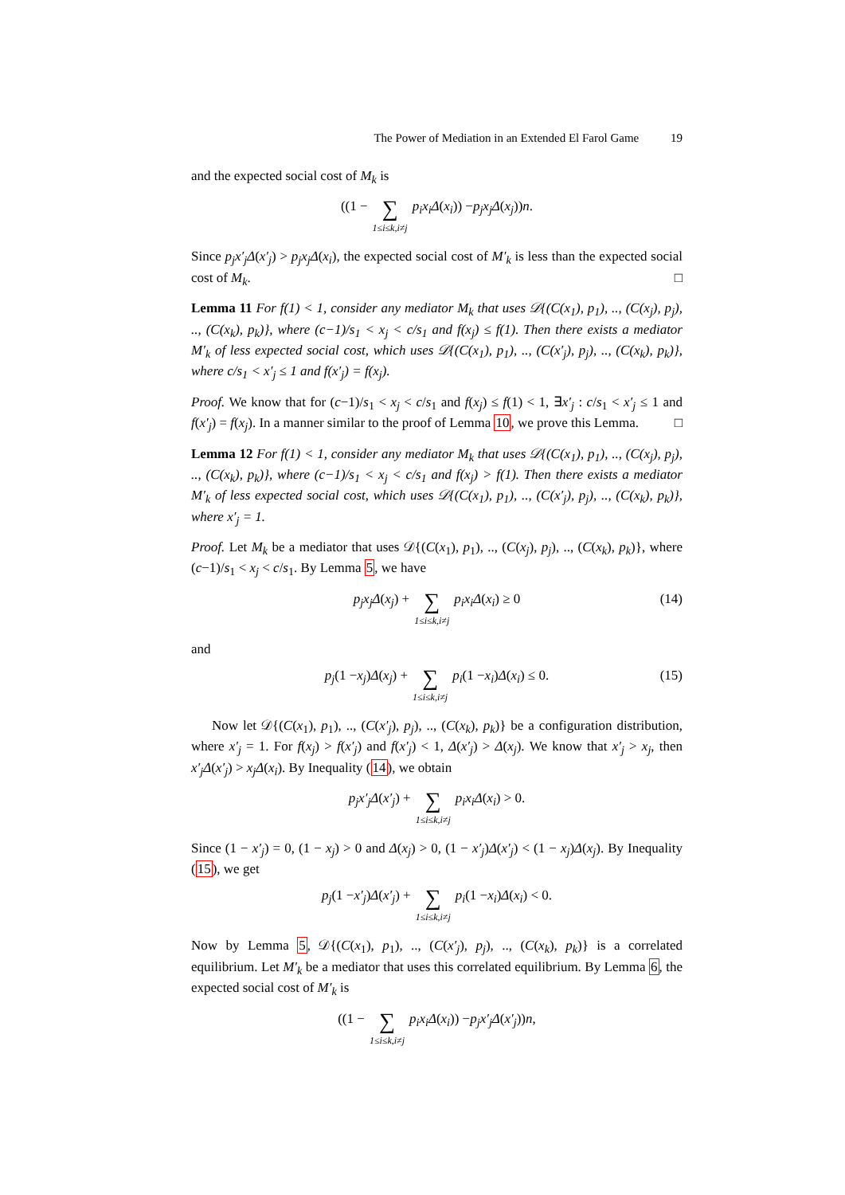The Power of Mediation in an Extended El Farol Game 19
and the expected social cost of M<sub>k</sub> is
((1 − ∑ 1≤i≤k,i≠j p<sub>i</sub>x<sub>i</sub>Δ (x<sub>i</sub>)) − p<sub>j</sub>x<sub>j</sub>Δ (x<sub>j</sub>)) n.
Since p<sub>j</sub>x′<sub>j</sub>Δ(x′<sub>j</sub>) > p<sub>j</sub>x<sub>j</sub>Δ(x<sub>i</sub>), the expected social cost of M′<sub>k</sub> is less than the expected social cost of M<sub>k</sub>. □
Lemma 11 For f(1) < 1, consider any mediator M<sub>k</sub> that uses 𝒟{(C(x<sub>1</sub>), p<sub>1</sub>), .., (C(x<sub>j</sub>), p<sub>j</sub>), .., (C(x<sub>k</sub>), p<sub>k</sub>)}, where (c−1)/s<sub>1</sub> < x<sub>j</sub> < c/s<sub>1</sub> and f(x<sub>j</sub>) ≤ f(1). Then there exists a mediator M′<sub>k</sub> of less expected social cost, which uses 𝒟{(C(x<sub>1</sub>), p<sub>1</sub>), .., (C(x′<sub>j</sub>), p<sub>j</sub>), .., (C(x<sub>k</sub>), p<sub>k</sub>)}, where c/s<sub>1</sub> < x′<sub>j</sub> ≤ 1 and f(x′<sub>j</sub>) = f(x<sub>j</sub>).
Proof. We know that for (c−1)/s<sub>1</sub> < x<sub>j</sub> < c/s<sub>1</sub> and f(x<sub>j</sub>) ≤ f(1) < 1, ∃x′<sub>j</sub> : c/s<sub>1</sub> < x′<sub>j</sub> ≤ 1 and f(x′<sub>j</sub>) = f(x<sub>j</sub>). In a manner similar to the proof of Lemma 10, we prove this Lemma. □
Lemma 12 For f(1) < 1, consider any mediator M<sub>k</sub> that uses 𝒟{(C(x<sub>1</sub>), p<sub>1</sub>), .., (C(x<sub>j</sub>), p<sub>j</sub>), .., (C(x<sub>k</sub>), p<sub>k</sub>)}, where (c−1)/s<sub>1</sub> < x<sub>j</sub> < c/s<sub>1</sub> and f(x<sub>j</sub>) > f(1). Then there exists a mediator M′<sub>k</sub> of less expected social cost, which uses 𝒟{(C(x<sub>1</sub>), p<sub>1</sub>), .., (C(x′<sub>j</sub>), p<sub>j</sub>), .., (C(x<sub>k</sub>), p<sub>k</sub>)}, where x′<sub>j</sub> = 1.
Proof. Let M<sub>k</sub> be a mediator that uses 𝒟{(C(x<sub>1</sub>), p<sub>1</sub>), .., (C(x<sub>j</sub>), p<sub>j</sub>), .., (C(x<sub>k</sub>), p<sub>k</sub>)}, where (c−1)/s<sub>1</sub> < x<sub>j</sub> < c/s<sub>1</sub>. By Lemma 5, we have
p<sub>j</sub>x<sub>j</sub>Δ (x<sub>j</sub>) + ∑ 1≤i≤k,i≠j p<sub>i</sub>x<sub>i</sub>Δ (x<sub>i</sub>) ≥ 0 (14)
and
p<sub>j</sub> (1 − x<sub>j</sub>) Δ (x<sub>j</sub>) + ∑ 1≤i≤k,i≠j p<sub>i</sub> (1 − x<sub>i</sub>) Δ (x<sub>i</sub>) ≤ 0. (15)
Now let 𝒟{(C(x<sub>1</sub>), p<sub>1</sub>), .., (C(x′<sub>j</sub>), p<sub>j</sub>), .., (C(x<sub>k</sub>), p<sub>k</sub>)} be a configuration distribution, where x′<sub>j</sub> = 1. For f(x<sub>j</sub>) > f(x′<sub>j</sub>) and f(x′<sub>j</sub>) < 1, Δ(x′<sub>j</sub>) > Δ(x<sub>j</sub>). We know that x′<sub>j</sub> > x<sub>j</sub>, then x′<sub>j</sub>Δ(x′<sub>j</sub>) > x<sub>j</sub>Δ(x<sub>i</sub>). By Inequality (14), we obtain
p<sub>j</sub>x′<sub>j</sub>Δ (x′<sub>j</sub>) + ∑ 1≤i≤k,i≠j p<sub>i</sub>x<sub>i</sub>Δ (x<sub>i</sub>) > 0.
Since (1 − x′<sub>j</sub>) = 0, (1 − x<sub>j</sub>) > 0 and Δ(x<sub>j</sub>) > 0, (1 − x′<sub>j</sub>)Δ(x′<sub>j</sub>) < (1 − x<sub>j</sub>)Δ(x<sub>j</sub>). By Inequality (15), we get
p<sub>j</sub> (1 − x′<sub>j</sub>) Δ (x′<sub>j</sub>) + ∑ 1≤i≤k,i≠j p<sub>i</sub> (1 − x<sub>i</sub>) Δ (x<sub>i</sub>) < 0.
Now by Lemma 5, 𝒟{(C(x<sub>1</sub>), p<sub>1</sub>), .., (C(x′<sub>j</sub>), p<sub>j</sub>), .., (C(x<sub>k</sub>), p<sub>k</sub>)} is a correlated equilibrium. Let M′<sub>k</sub> be a mediator that uses this correlated equilibrium. By Lemma 6, the expected social cost of M′<sub>k</sub> is
((1 − ∑ 1≤i≤k,i≠j p<sub>i</sub>x<sub>i</sub>Δ (x<sub>i</sub>)) − p<sub>j</sub>x′<sub>j</sub>Δ (x′<sub>j</sub>)) n,